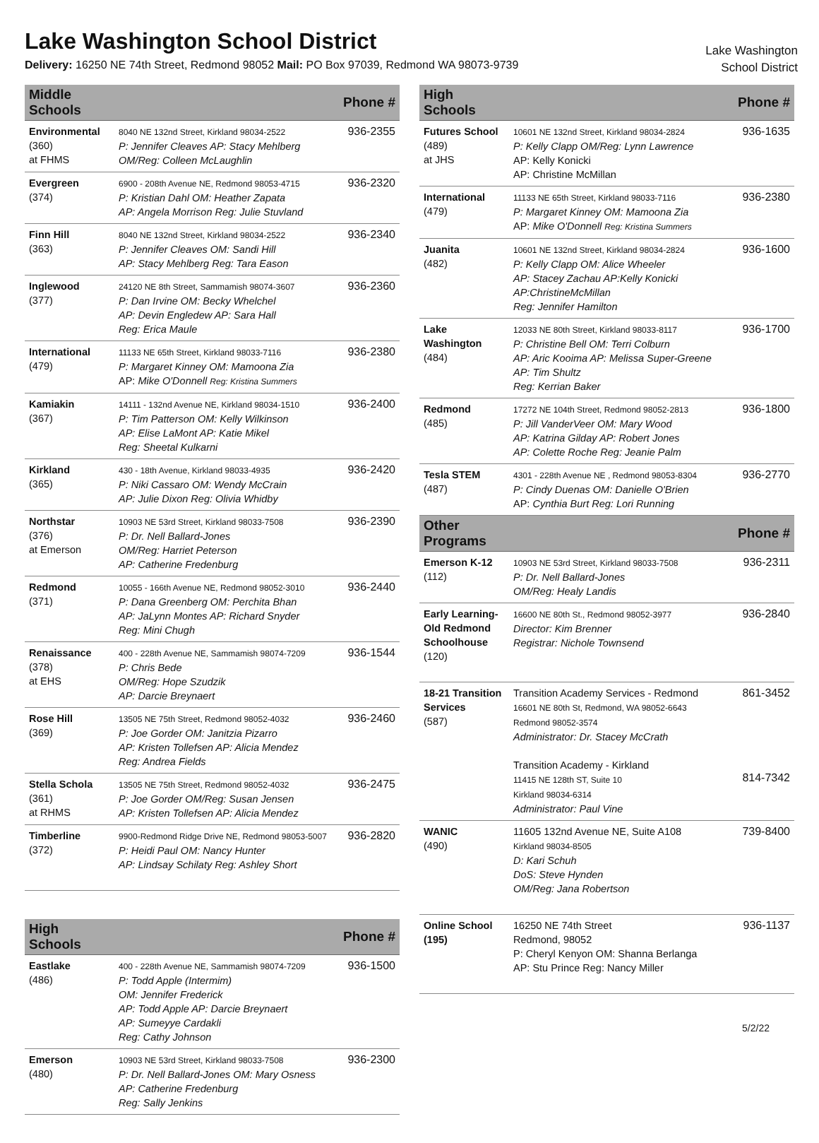Lake Washington School District
Delivery: 16250 NE 74th Street, Redmond 98052 Mail: PO Box 97039, Redmond WA 98073-9739
Lake Washington
School District
| Middle Schools | | Phone # |
| --- | --- | --- |
| Environmental (360) at FHMS | 8040 NE 132nd Street, Kirkland 98034-2522 P: Jennifer Cleaves AP: Stacy Mehlberg OM/Reg: Colleen McLaughlin | 936-2355 |
| Evergreen (374) | 6900 - 208th Avenue NE, Redmond 98053-4715 P: Kristian Dahl OM: Heather Zapata AP: Angela Morrison Reg: Julie Stuvland | 936-2320 |
| Finn Hill (363) | 8040 NE 132nd Street, Kirkland 98034-2522 P: Jennifer Cleaves OM: Sandi Hill AP: Stacy Mehlberg Reg: Tara Eason | 936-2340 |
| Inglewood (377) | 24120 NE 8th Street, Sammamish 98074-3607 P: Dan Irvine OM: Becky Whelchel AP: Devin Engledew AP: Sara Hall Reg: Erica Maule | 936-2360 |
| International (479) | 11133 NE 65th Street, Kirkland 98033-7116 P: Margaret Kinney OM: Mamoona Zia AP: Mike O'Donnell Reg: Kristina Summers | 936-2380 |
| Kamiakin (367) | 14111 - 132nd Avenue NE, Kirkland 98034-1510 P: Tim Patterson OM: Kelly Wilkinson AP: Elise LaMont AP: Katie Mikel Reg: Sheetal Kulkarni | 936-2400 |
| Kirkland (365) | 430 - 18th Avenue, Kirkland 98033-4935 P: Niki Cassaro OM: Wendy McCrain AP: Julie Dixon Reg: Olivia Whidby | 936-2420 |
| Northstar (376) at Emerson | 10903 NE 53rd Street, Kirkland 98033-7508 P: Dr. Nell Ballard-Jones OM/Reg: Harriet Peterson AP: Catherine Fredenburg | 936-2390 |
| Redmond (371) | 10055 - 166th Avenue NE, Redmond 98052-3010 P: Dana Greenberg OM: Perchita Bhan AP: JaLynn Montes AP: Richard Snyder Reg: Mini Chugh | 936-2440 |
| Renaissance (378) at EHS | 400 - 228th Avenue NE, Sammamish 98074-7209 P: Chris Bede OM/Reg: Hope Szudzik AP: Darcie Breynaert | 936-1544 |
| Rose Hill (369) | 13505 NE 75th Street, Redmond 98052-4032 P: Joe Gorder OM: Janitzia Pizarro AP: Kristen Tollefsen AP: Alicia Mendez Reg: Andrea Fields | 936-2460 |
| Stella Schola (361) at RHMS | 13505 NE 75th Street, Redmond 98052-4032 P: Joe Gorder OM/Reg: Susan Jensen AP: Kristen Tollefsen AP: Alicia Mendez | 936-2475 |
| Timberline (372) | 9900-Redmond Ridge Drive NE, Redmond 98053-5007 P: Heidi Paul OM: Nancy Hunter AP: Lindsay Schilaty Reg: Ashley Short | 936-2820 |
| High Schools | | Phone # |
| --- | --- | --- |
| Eastlake (486) | 400 - 228th Avenue NE, Sammamish 98074-7209 P: Todd Apple (Intermim) OM: Jennifer Frederick AP: Todd Apple AP: Darcie Breynaert AP: Sumeyye Cardakli Reg: Cathy Johnson | 936-1500 |
| Emerson (480) | 10903 NE 53rd Street, Kirkland 98033-7508 P: Dr. Nell Ballard-Jones OM: Mary Osness AP: Catherine Fredenburg Reg: Sally Jenkins | 936-2300 |
| High Schools | | Phone # |
| --- | --- | --- |
| Futures School (489) at JHS | 10601 NE 132nd Street, Kirkland 98034-2824 P: Kelly Clapp OM/Reg: Lynn Lawrence AP: Kelly Konicki AP: Christine McMillan | 936-1635 |
| International (479) | 11133 NE 65th Street, Kirkland 98033-7116 P: Margaret Kinney OM: Mamoona Zia AP: Mike O'Donnell Reg: Kristina Summers | 936-2380 |
| Juanita (482) | 10601 NE 132nd Street, Kirkland 98034-2824 P: Kelly Clapp OM: Alice Wheeler AP: Stacey Zachau AP:Kelly Konicki AP:ChristineMcMillan Reg: Jennifer Hamilton | 936-1600 |
| Lake Washington (484) | 12033 NE 80th Street, Kirkland 98033-8117 P: Christine Bell OM: Terri Colburn AP: Aric Kooima AP: Melissa Super-Greene AP: Tim Shultz Reg: Kerrian Baker | 936-1700 |
| Redmond (485) | 17272 NE 104th Street, Redmond 98052-2813 P: Jill VanderVeer OM: Mary Wood AP: Katrina Gilday AP: Robert Jones AP: Colette Roche Reg: Jeanie Palm | 936-1800 |
| Tesla STEM (487) | 4301 - 228th Avenue NE , Redmond 98053-8304 P: Cindy Duenas OM: Danielle O'Brien AP: Cynthia Burt Reg: Lori Running | 936-2770 |
| Other Programs | | Phone # |
| --- | --- | --- |
| Emerson K-12 (112) | 10903 NE 53rd Street, Kirkland 98033-7508 P: Dr. Nell Ballard-Jones OM/Reg: Healy Landis | 936-2311 |
| Early Learning-Old Redmond Schoolhouse (120) | 16600 NE 80th St., Redmond 98052-3977 Director: Kim Brenner Registrar: Nichole Townsend | 936-2840 |
| 18-21 Transition Services (587) | Transition Academy Services - Redmond 16601 NE 80th St, Redmond, WA 98052-6643 Redmond 98052-3574 Administrator: Dr. Stacey McCrath Transition Academy - Kirkland 11415 NE 128th ST, Suite 10 Kirkland 98034-6314 Administrator: Paul Vine | 861-3452 814-7342 |
| WANIC (490) | 11605 132nd Avenue NE, Suite A108 Kirkland 98034-8505 D: Kari Schuh DoS: Steve Hynden OM/Reg: Jana Robertson | 739-8400 |
| Online School (195) | 16250 NE 74th Street Redmond, 98052 P: Cheryl Kenyon OM: Shanna Berlanga AP: Stu Prince Reg: Nancy Miller | 936-1137 |
5/2/22